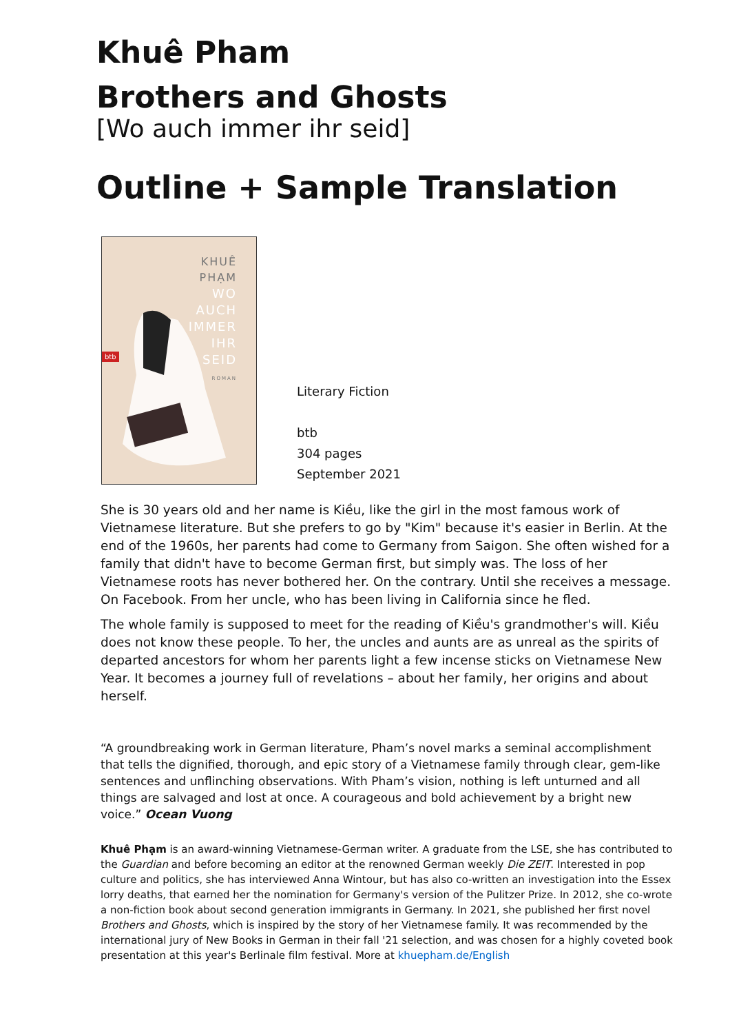Khuê Pham
Brothers and Ghosts
[Wo auch immer ihr seid]
Outline + Sample Translation
KHUÊ
PHẠM
WO
AUCH
IMMER
IHR
SEID
ROMAN
btb
Literary Fiction
btb
304 pages
September 2021
She is 30 years old and her name is Kiều, like the girl in the most famous work of Vietnamese literature. But she prefers to go by "Kim" because it's easier in Berlin. At the end of the 1960s, her parents had come to Germany from Saigon. She often wished for a family that didn't have to become German first, but simply was. The loss of her Vietnamese roots has never bothered her. On the contrary. Until she receives a message. On Facebook. From her uncle, who has been living in California since he fled.
The whole family is supposed to meet for the reading of Kiều's grandmother's will. Kiều does not know these people. To her, the uncles and aunts are as unreal as the spirits of departed ancestors for whom her parents light a few incense sticks on Vietnamese New Year. It becomes a journey full of revelations – about her family, her origins and about herself.
“A groundbreaking work in German literature, Pham’s novel marks a seminal accomplishment that tells the dignified, thorough, and epic story of a Vietnamese family through clear, gem-like sentences and unflinching observations. With Pham’s vision, nothing is left unturned and all things are salvaged and lost at once. A courageous and bold achievement by a bright new voice.” Ocean Vuong
Khuê Phạm is an award-winning Vietnamese-German writer. A graduate from the LSE, she has contributed to the Guardian and before becoming an editor at the renowned German weekly Die ZEIT. Interested in pop culture and politics, she has interviewed Anna Wintour, but has also co-written an investigation into the Essex lorry deaths, that earned her the nomination for Germany's version of the Pulitzer Prize. In 2012, she co-wrote a non-fiction book about second generation immigrants in Germany. In 2021, she published her first novel Brothers and Ghosts, which is inspired by the story of her Vietnamese family. It was recommended by the international jury of New Books in German in their fall '21 selection, and was chosen for a highly coveted book presentation at this year's Berlinale film festival. More at khuepham.de/English